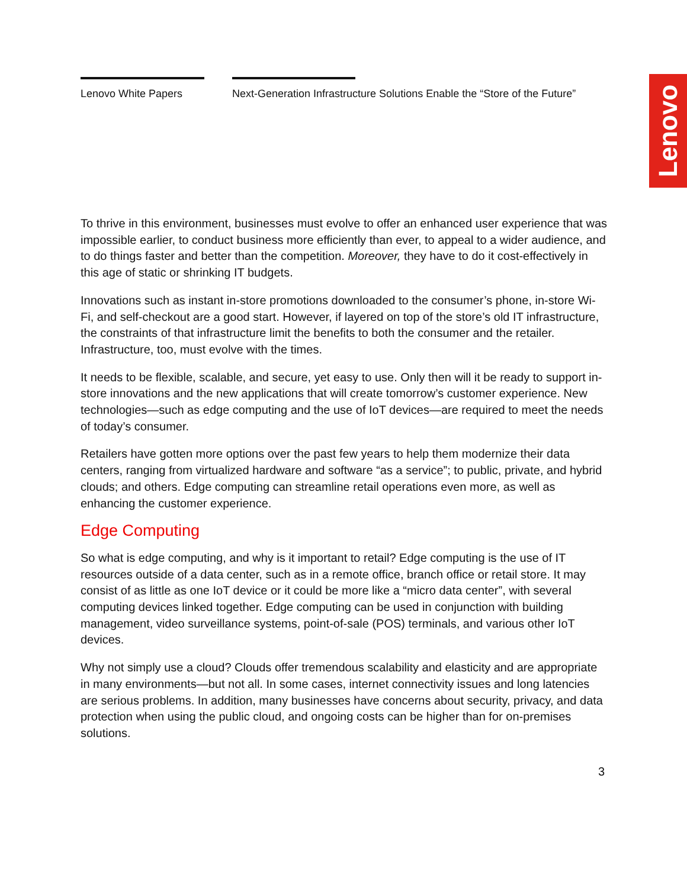Lenovo White Papers Next-Generation Infrastructure Solutions Enable the “Store of the Future”
Lenovo
To thrive in this environment, businesses must evolve to offer an enhanced user experience that was impossible earlier, to conduct business more efficiently than ever, to appeal to a wider audience, and to do things faster and better than the competition. Moreover, they have to do it cost-effectively in this age of static or shrinking IT budgets.
Innovations such as instant in-store promotions downloaded to the consumer’s phone, in-store Wi-Fi, and self-checkout are a good start. However, if layered on top of the store’s old IT infrastructure, the constraints of that infrastructure limit the benefits to both the consumer and the retailer. Infrastructure, too, must evolve with the times.
It needs to be flexible, scalable, and secure, yet easy to use. Only then will it be ready to support in-store innovations and the new applications that will create tomorrow’s customer experience. New technologies—such as edge computing and the use of IoT devices—are required to meet the needs of today’s consumer.
Retailers have gotten more options over the past few years to help them modernize their data centers, ranging from virtualized hardware and software “as a service”; to public, private, and hybrid clouds; and others. Edge computing can streamline retail operations even more, as well as enhancing the customer experience.
Edge Computing
So what is edge computing, and why is it important to retail? Edge computing is the use of IT resources outside of a data center, such as in a remote office, branch office or retail store. It may consist of as little as one IoT device or it could be more like a “micro data center”, with several computing devices linked together. Edge computing can be used in conjunction with building management, video surveillance systems, point-of-sale (POS) terminals, and various other IoT devices.
Why not simply use a cloud? Clouds offer tremendous scalability and elasticity and are appropriate in many environments—but not all. In some cases, internet connectivity issues and long latencies are serious problems. In addition, many businesses have concerns about security, privacy, and data protection when using the public cloud, and ongoing costs can be higher than for on-premises solutions.
3